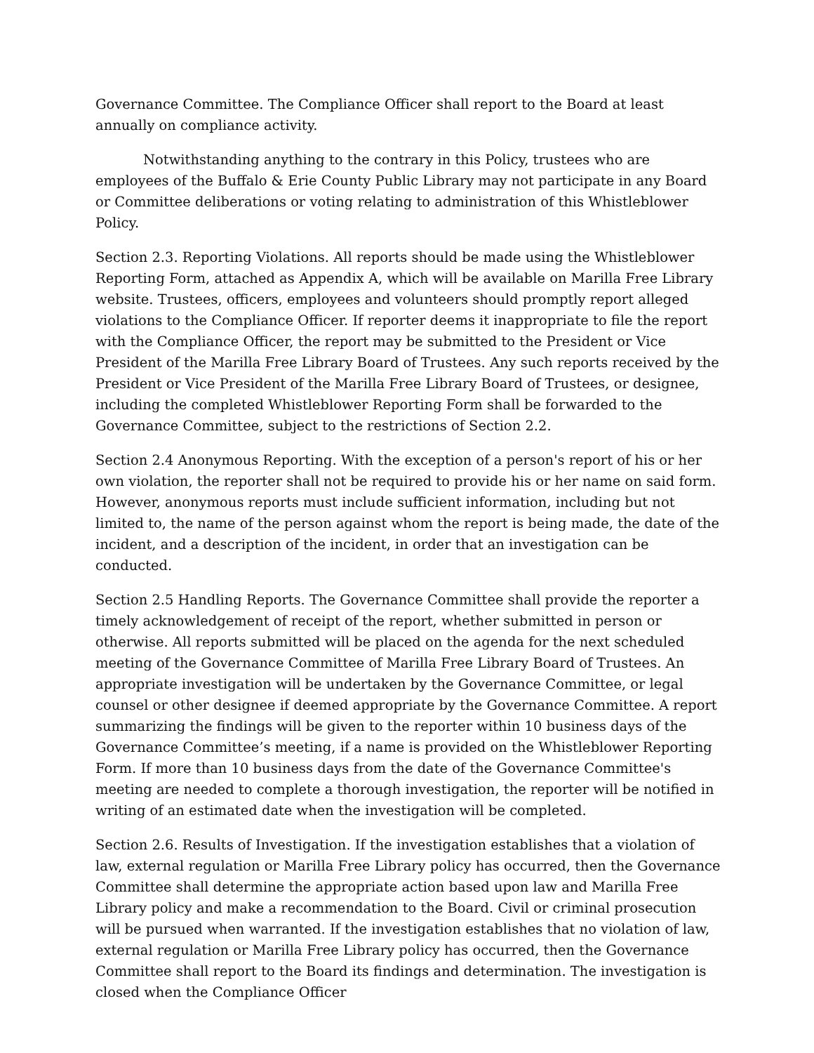Governance Committee. The Compliance Officer shall report to the Board at least annually on compliance activity.
Notwithstanding anything to the contrary in this Policy, trustees who are employees of the Buffalo & Erie County Public Library may not participate in any Board or Committee deliberations or voting relating to administration of this Whistleblower Policy.
Section 2.3. Reporting Violations. All reports should be made using the Whistleblower Reporting Form, attached as Appendix A, which will be available on Marilla Free Library website. Trustees, officers, employees and volunteers should promptly report alleged violations to the Compliance Officer. If reporter deems it inappropriate to file the report with the Compliance Officer, the report may be submitted to the President or Vice President of the Marilla Free Library Board of Trustees. Any such reports received by the President or Vice President of the Marilla Free Library Board of Trustees, or designee, including the completed Whistleblower Reporting Form shall be forwarded to the Governance Committee, subject to the restrictions of Section 2.2.
Section 2.4 Anonymous Reporting. With the exception of a person's report of his or her own violation, the reporter shall not be required to provide his or her name on said form. However, anonymous reports must include sufficient information, including but not limited to, the name of the person against whom the report is being made, the date of the incident, and a description of the incident, in order that an investigation can be conducted.
Section 2.5 Handling Reports. The Governance Committee shall provide the reporter a timely acknowledgement of receipt of the report, whether submitted in person or otherwise. All reports submitted will be placed on the agenda for the next scheduled meeting of the Governance Committee of Marilla Free Library Board of Trustees. An appropriate investigation will be undertaken by the Governance Committee, or legal counsel or other designee if deemed appropriate by the Governance Committee. A report summarizing the findings will be given to the reporter within 10 business days of the Governance Committee’s meeting, if a name is provided on the Whistleblower Reporting Form. If more than 10 business days from the date of the Governance Committee's meeting are needed to complete a thorough investigation, the reporter will be notified in writing of an estimated date when the investigation will be completed.
Section 2.6. Results of Investigation. If the investigation establishes that a violation of law, external regulation or Marilla Free Library policy has occurred, then the Governance Committee shall determine the appropriate action based upon law and Marilla Free Library policy and make a recommendation to the Board. Civil or criminal prosecution will be pursued when warranted. If the investigation establishes that no violation of law, external regulation or Marilla Free Library policy has occurred, then the Governance Committee shall report to the Board its findings and determination. The investigation is closed when the Compliance Officer